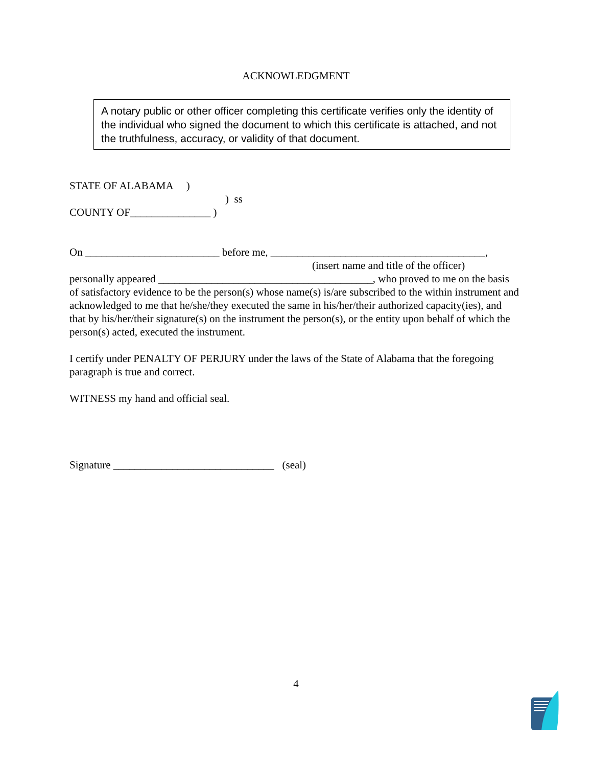ACKNOWLEDGMENT
A notary public or other officer completing this certificate verifies only the identity of the individual who signed the document to which this certificate is attached, and not the truthfulness, accuracy, or validity of that document.
STATE OF ALABAMA )
) ss
COUNTY OF_______________ )
On _________________________ before me, ________________________________________,
(insert name and title of the officer)
personally appeared ________________________________________, who proved to me on the basis of satisfactory evidence to be the person(s) whose name(s) is/are subscribed to the within instrument and acknowledged to me that he/she/they executed the same in his/her/their authorized capacity(ies), and that by his/her/their signature(s) on the instrument the person(s), or the entity upon behalf of which the person(s) acted, executed the instrument.
I certify under PENALTY OF PERJURY under the laws of the State of Alabama that the foregoing paragraph is true and correct.
WITNESS my hand and official seal.
Signature ______________________________ (seal)
4